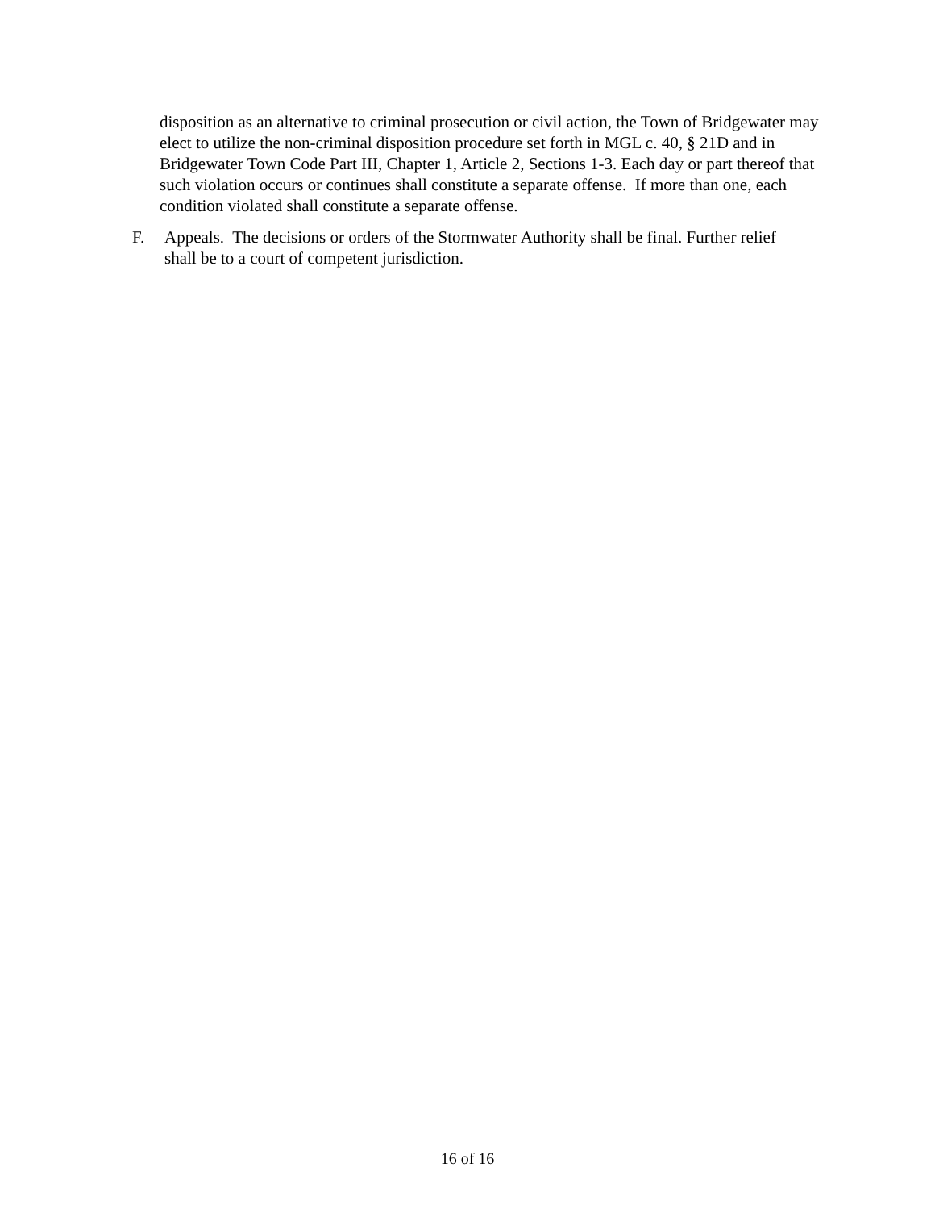disposition as an alternative to criminal prosecution or civil action, the Town of Bridgewater may elect to utilize the non-criminal disposition procedure set forth in MGL c. 40, § 21D and in Bridgewater Town Code Part III, Chapter 1, Article 2, Sections 1-3. Each day or part thereof that such violation occurs or continues shall constitute a separate offense. If more than one, each condition violated shall constitute a separate offense.
F. Appeals. The decisions or orders of the Stormwater Authority shall be final. Further relief shall be to a court of competent jurisdiction.
16 of 16